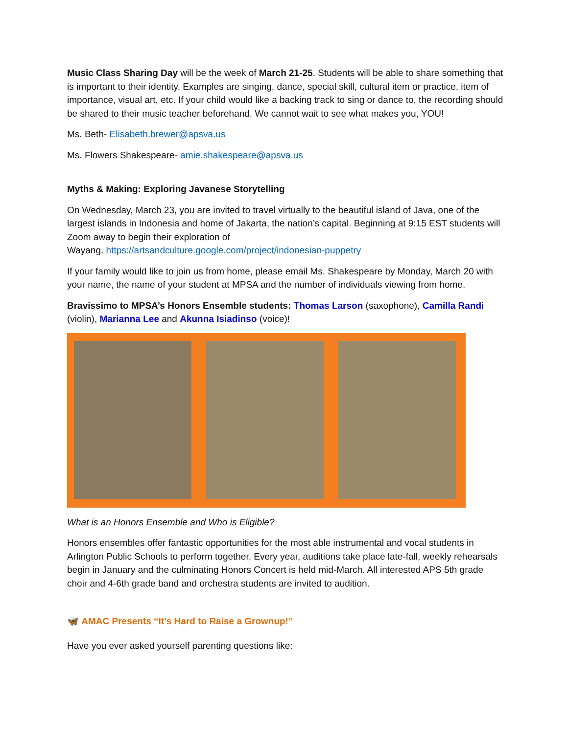Music Class Sharing Day will be the week of March 21-25. Students will be able to share something that is important to their identity. Examples are singing, dance, special skill, cultural item or practice, item of importance, visual art, etc. If your child would like a backing track to sing or dance to, the recording should be shared to their music teacher beforehand. We cannot wait to see what makes you, YOU!
Ms. Beth- Elisabeth.brewer@apsva.us
Ms. Flowers Shakespeare- amie.shakespeare@apsva.us
Myths & Making: Exploring Javanese Storytelling
On Wednesday, March 23, you are invited to travel virtually to the beautiful island of Java, one of the largest islands in Indonesia and home of Jakarta, the nation’s capital. Beginning at 9:15 EST students will Zoom away to begin their exploration of
Wayang. https://artsandculture.google.com/project/indonesian-puppetry
If your family would like to join us from home, please email Ms. Shakespeare by Monday, March 20 with your name, the name of your student at MPSA and the number of individuals viewing from home.
Bravissimo to MPSA’s Honors Ensemble students: Thomas Larson (saxophone), Camilla Randi (violin), Marianna Lee and Akunna Isiadinso (voice)!
What is an Honors Ensemble and Who is Eligible?
Honors ensembles offer fantastic opportunities for the most able instrumental and vocal students in Arlington Public Schools to perform together. Every year, auditions take place late-fall, weekly rehearsals begin in January and the culminating Honors Concert is held mid-March. All interested APS 5th grade choir and 4-6th grade band and orchestra students are invited to audition.
🦋 AMAC Presents “It’s Hard to Raise a Grownup!”
Have you ever asked yourself parenting questions like: